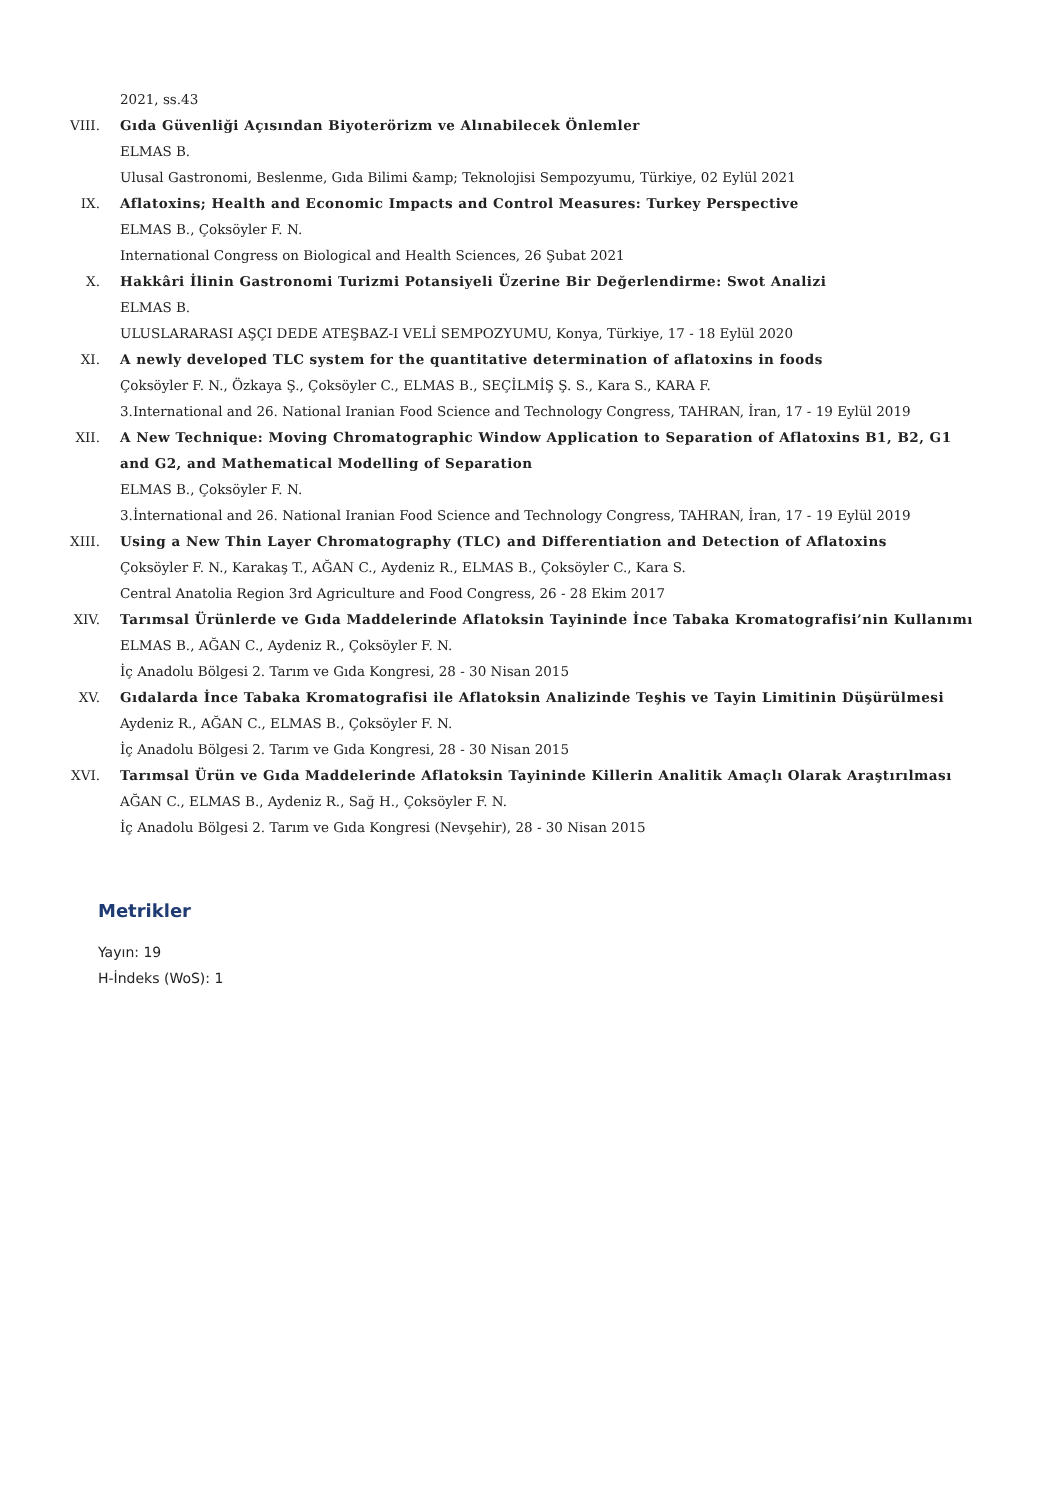2021, ss.43
VIII. Gıda Güvenliği Açısından Biyoterörizm ve Alınabilecek Önlemler
ELMAS B.
Ulusal Gastronomi, Beslenme, Gıda Bilimi &amp; Teknolojisi Sempozyumu, Türkiye, 02 Eylül 2021
IX. Aflatoxins; Health and Economic Impacts and Control Measures: Turkey Perspective
ELMAS B., Çoksöyler F. N.
International Congress on Biological and Health Sciences, 26 Şubat 2021
X. Hakkâri İlinin Gastronomi Turizmi Potansiyeli Üzerine Bir Değerlendirme: Swot Analizi
ELMAS B.
ULUSLARARASI AŞÇI DEDE ATEŞBAZ-I VELİ SEMPOZYUMU, Konya, Türkiye, 17 - 18 Eylül 2020
XI. A newly developed TLC system for the quantitative determination of aflatoxins in foods
Çoksöyler F. N., Özkaya Ş., Çoksöyler C., ELMAS B., SEÇİLMİŞ Ş. S., Kara S., KARA F.
3.International and 26. National Iranian Food Science and Technology Congress, TAHRAN, İran, 17 - 19 Eylül 2019
XII. A New Technique: Moving Chromatographic Window Application to Separation of Aflatoxins B1, B2, G1 and G2, and Mathematical Modelling of Separation
ELMAS B., Çoksöyler F. N.
3.İnternational and 26. National Iranian Food Science and Technology Congress, TAHRAN, İran, 17 - 19 Eylül 2019
XIII. Using a New Thin Layer Chromatography (TLC) and Differentiation and Detection of Aflatoxins
Çoksöyler F. N., Karakaş T., AĞAN C., Aydeniz R., ELMAS B., Çoksöyler C., Kara S.
Central Anatolia Region 3rd Agriculture and Food Congress, 26 - 28 Ekim 2017
XIV. Tarımsal Ürünlerde ve Gıda Maddelerinde Aflatoksin Tayininde İnce Tabaka Kromatografisi’nin Kullanımı
ELMAS B., AĞAN C., Aydeniz R., Çoksöyler F. N.
İç Anadolu Bölgesi 2. Tarım ve Gıda Kongresi, 28 - 30 Nisan 2015
XV. Gıdalarda İnce Tabaka Kromatografisi ile Aflatoksin Analizinde Teşhis ve Tayin Limitinin Düşürülmesi
Aydeniz R., AĞAN C., ELMAS B., Çoksöyler F. N.
İç Anadolu Bölgesi 2. Tarım ve Gıda Kongresi, 28 - 30 Nisan 2015
XVI. Tarımsal Ürün ve Gıda Maddelerinde Aflatoksin Tayininde Killerin Analitik Amaçlı Olarak Araştırılması
AĞAN C., ELMAS B., Aydeniz R., Sağ H., Çoksöyler F. N.
İç Anadolu Bölgesi 2. Tarım ve Gıda Kongresi (Nevşehir), 28 - 30 Nisan 2015
Metrikler
Yayın: 19
H-İndeks (WoS): 1